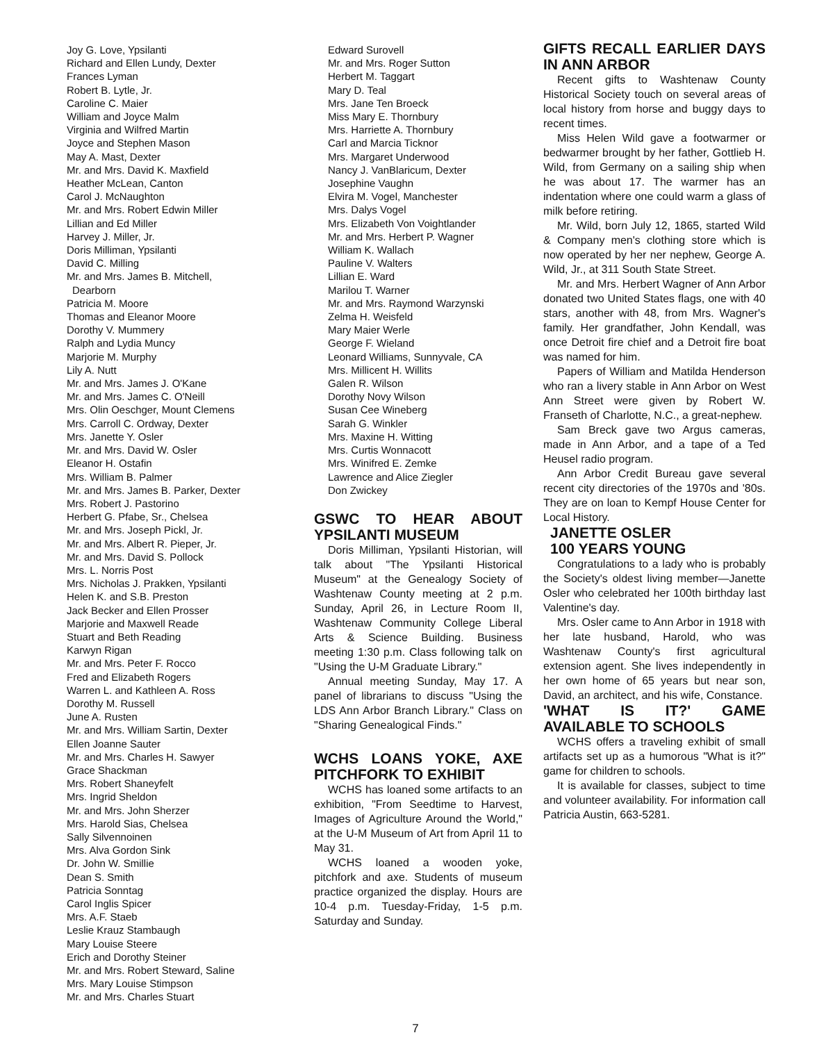Joy G. Love, Ypsilanti
Richard and Ellen Lundy, Dexter
Frances Lyman
Robert B. Lytle, Jr.
Caroline C. Maier
William and Joyce Malm
Virginia and Wilfred Martin
Joyce and Stephen Mason
May A. Mast, Dexter
Mr. and Mrs. David K. Maxfield
Heather McLean, Canton
Carol J. McNaughton
Mr. and Mrs. Robert Edwin Miller
Lillian and Ed Miller
Harvey J. Miller, Jr.
Doris Milliman, Ypsilanti
David C. Milling
Mr. and Mrs. James B. Mitchell,
Dearborn
Patricia M. Moore
Thomas and Eleanor Moore
Dorothy V. Mummery
Ralph and Lydia Muncy
Marjorie M. Murphy
Lily A. Nutt
Mr. and Mrs. James J. O'Kane
Mr. and Mrs. James C. O'Neill
Mrs. Olin Oeschger, Mount Clemens
Mrs. Carroll C. Ordway, Dexter
Mrs. Janette Y. Osler
Mr. and Mrs. David W. Osler
Eleanor H. Ostafin
Mrs. William B. Palmer
Mr. and Mrs. James B. Parker, Dexter
Mrs. Robert J. Pastorino
Herbert G. Pfabe, Sr., Chelsea
Mr. and Mrs. Joseph Pickl, Jr.
Mr. and Mrs. Albert R. Pieper, Jr.
Mr. and Mrs. David S. Pollock
Mrs. L. Norris Post
Mrs. Nicholas J. Prakken, Ypsilanti
Helen K. and S.B. Preston
Jack Becker and Ellen Prosser
Marjorie and Maxwell Reade
Stuart and Beth Reading
Karwyn Rigan
Mr. and Mrs. Peter F. Rocco
Fred and Elizabeth Rogers
Warren L. and Kathleen A. Ross
Dorothy M. Russell
June A. Rusten
Mr. and Mrs. William Sartin, Dexter
Ellen Joanne Sauter
Mr. and Mrs. Charles H. Sawyer
Grace Shackman
Mrs. Robert Shaneyfelt
Mrs. Ingrid Sheldon
Mr. and Mrs. John Sherzer
Mrs. Harold Sias, Chelsea
Sally Silvennoinen
Mrs. Alva Gordon Sink
Dr. John W. Smillie
Dean S. Smith
Patricia Sonntag
Carol Inglis Spicer
Mrs. A.F. Staeb
Leslie Krauz Stambaugh
Mary Louise Steere
Erich and Dorothy Steiner
Mr. and Mrs. Robert Steward, Saline
Mrs. Mary Louise Stimpson
Mr. and Mrs. Charles Stuart
Edward Surovell
Mr. and Mrs. Roger Sutton
Herbert M. Taggart
Mary D. Teal
Mrs. Jane Ten Broeck
Miss Mary E. Thornbury
Mrs. Harriette A. Thornbury
Carl and Marcia Ticknor
Mrs. Margaret Underwood
Nancy J. VanBlaricum, Dexter
Josephine Vaughn
Elvira M. Vogel, Manchester
Mrs. Dalys Vogel
Mrs. Elizabeth Von Voightlander
Mr. and Mrs. Herbert P. Wagner
William K. Wallach
Pauline V. Walters
Lillian E. Ward
Marilou T. Warner
Mr. and Mrs. Raymond Warzynski
Zelma H. Weisfeld
Mary Maier Werle
George F. Wieland
Leonard Williams, Sunnyvale, CA
Mrs. Millicent H. Willits
Galen R. Wilson
Dorothy Novy Wilson
Susan Cee Wineberg
Sarah G. Winkler
Mrs. Maxine H. Witting
Mrs. Curtis Wonnacott
Mrs. Winifred E. Zemke
Lawrence and Alice Ziegler
Don Zwickey
GSWC TO HEAR ABOUT YPSILANTI MUSEUM
Doris Milliman, Ypsilanti Historian, will talk about "The Ypsilanti Historical Museum" at the Genealogy Society of Washtenaw County meeting at 2 p.m. Sunday, April 26, in Lecture Room II, Washtenaw Community College Liberal Arts & Science Building. Business meeting 1:30 p.m. Class following talk on "Using the U-M Graduate Library."
Annual meeting Sunday, May 17. A panel of librarians to discuss "Using the LDS Ann Arbor Branch Library." Class on "Sharing Genealogical Finds."
WCHS LOANS YOKE, AXE PITCHFORK TO EXHIBIT
WCHS has loaned some artifacts to an exhibition, "From Seedtime to Harvest, Images of Agriculture Around the World," at the U-M Museum of Art from April 11 to May 31.
WCHS loaned a wooden yoke, pitchfork and axe. Students of museum practice organized the display. Hours are 10-4 p.m. Tuesday-Friday, 1-5 p.m. Saturday and Sunday.
GIFTS RECALL EARLIER DAYS IN ANN ARBOR
Recent gifts to Washtenaw County Historical Society touch on several areas of local history from horse and buggy days to recent times.
Miss Helen Wild gave a footwarmer or bedwarmer brought by her father, Gottlieb H. Wild, from Germany on a sailing ship when he was about 17. The warmer has an indentation where one could warm a glass of milk before retiring.
Mr. Wild, born July 12, 1865, started Wild & Company men's clothing store which is now operated by her ner nephew, George A. Wild, Jr., at 311 South State Street.
Mr. and Mrs. Herbert Wagner of Ann Arbor donated two United States flags, one with 40 stars, another with 48, from Mrs. Wagner's family. Her grandfather, John Kendall, was once Detroit fire chief and a Detroit fire boat was named for him.
Papers of William and Matilda Henderson who ran a livery stable in Ann Arbor on West Ann Street were given by Robert W. Franseth of Charlotte, N.C., a great-nephew.
Sam Breck gave two Argus cameras, made in Ann Arbor, and a tape of a Ted Heusel radio program.
Ann Arbor Credit Bureau gave several recent city directories of the 1970s and '80s. They are on loan to Kempf House Center for Local History.
JANETTE OSLER
100 YEARS YOUNG
Congratulations to a lady who is probably the Society's oldest living member—Janette Osler who celebrated her 100th birthday last Valentine's day.
Mrs. Osler came to Ann Arbor in 1918 with her late husband, Harold, who was Washtenaw County's first agricultural extension agent. She lives independently in her own home of 65 years but near son, David, an architect, and his wife, Constance.
'WHAT IS IT?' GAME AVAILABLE TO SCHOOLS
WCHS offers a traveling exhibit of small artifacts set up as a humorous "What is it?" game for children to schools.
It is available for classes, subject to time and volunteer availability. For information call Patricia Austin, 663-5281.
7